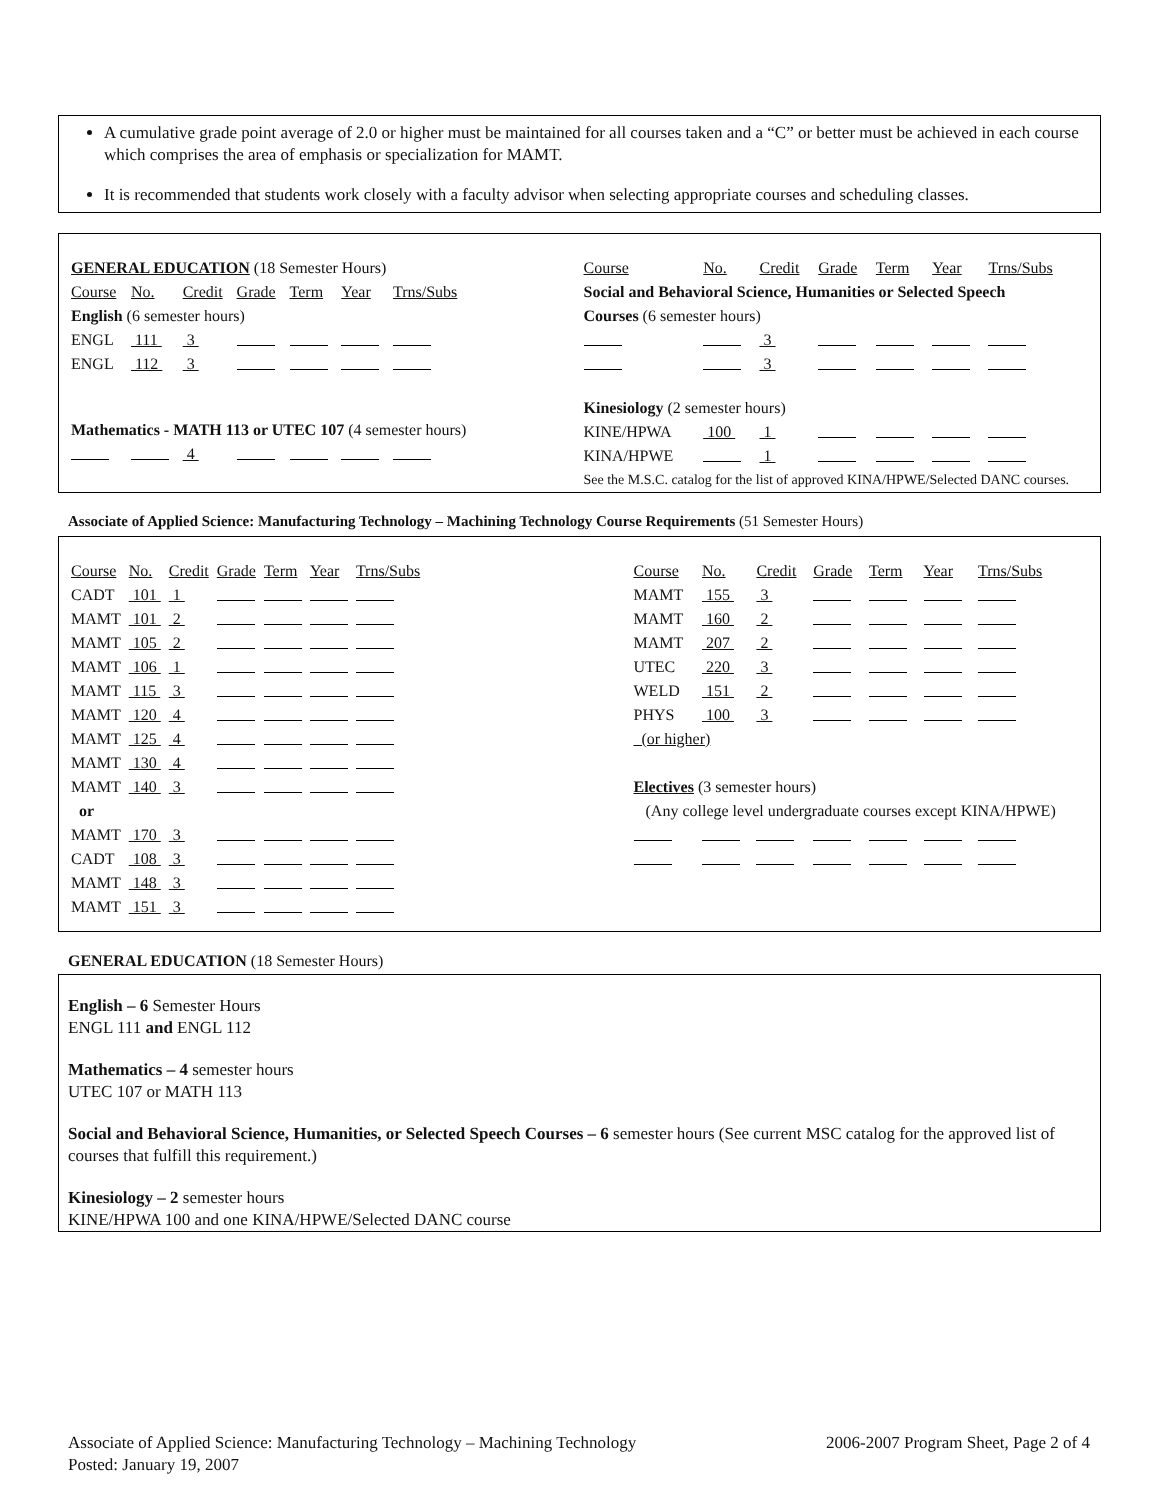A cumulative grade point average of 2.0 or higher must be maintained for all courses taken and a “C” or better must be achieved in each course which comprises the area of emphasis or specialization for MAMT.
It is recommended that students work closely with a faculty advisor when selecting appropriate courses and scheduling classes.
| / GENERAL EDUCATION (18 Semester Hours) / / / / / / / / Course / No. / Credit / Grade / Term / Year / Trns/Subs / / English (6 semester hours) / / / / / / / / ENGL / 111 / 3 / / / / / / ENGL / 112 / 3 / / / / / / Mathematics - MATH 113 or UTEC 107 (4 semester hours) / / / / / / / / / / 4 / / / / / | / Course / No. / Credit / Grade / Term / Year / Trns/Subs / / Social and Behavioral Science, Humanities or Selected Speech / / / / / / / / Courses (6 semester hours) / / / / / / / / / / 3 / / / / / / / / 3 / / / / / / Kinesiology (2 semester hours) / / / / / / / / KINE/HPWA / 100 / 1 / / / / / / KINA/HPWE / / 1 / / / / / / See the M.S.C. catalog for the list of approved KINA/HPWE/Selected DANC courses. / / / / / / / |
Associate of Applied Science: Manufacturing Technology – Machining Technology Course Requirements (51 Semester Hours)
| / Course / No. / Credit / Grade / Term / Year / Trns/Subs / / CADT / 101 / 1 / / / / / / MAMT / 101 / 2 / / / / / / MAMT / 105 / 2 / / / / / / MAMT / 106 / 1 / / / / / / MAMT / 115 / 3 / / / / / / MAMT / 120 / 4 / / / / / / MAMT / 125 / 4 / / / / / / MAMT / 130 / 4 / / / / / / MAMT / 140 / 3 / / / / / / or / / / / / / / / MAMT / 170 / 3 / / / / / / CADT / 108 / 3 / / / / / / MAMT / 148 / 3 / / / / / / MAMT / 151 / 3 / / / / / | / Course / No. / Credit / Grade / Term / Year / Trns/Subs / / MAMT / 155 / 3 / / / / / / MAMT / 160 / 2 / / / / / / MAMT / 207 / 2 / / / / / / UTEC / 220 / 3 / / / / / / WELD / 151 / 2 / / / / / / PHYS / 100 / 3 / / / / / / (or higher) / / / / / / / / Electives (3 semester hours) / / / / / / / / (Any college level undergraduate courses except KINA/HPWE) / / / / / / / |
GENERAL EDUCATION (18 Semester Hours)
English – 6 Semester Hours
ENGL 111 and ENGL 112
Mathematics – 4 semester hours
UTEC 107 or MATH 113
Social and Behavioral Science, Humanities, or Selected Speech Courses – 6 semester hours (See current MSC catalog for the approved list of courses that fulfill this requirement.)
Kinesiology – 2 semester hours
KINE/HPWA 100 and one KINA/HPWE/Selected DANC course
Associate of Applied Science: Manufacturing Technology – Machining Technology 2006-2007 Program Sheet, Page 2 of 4
Posted: January 19, 2007